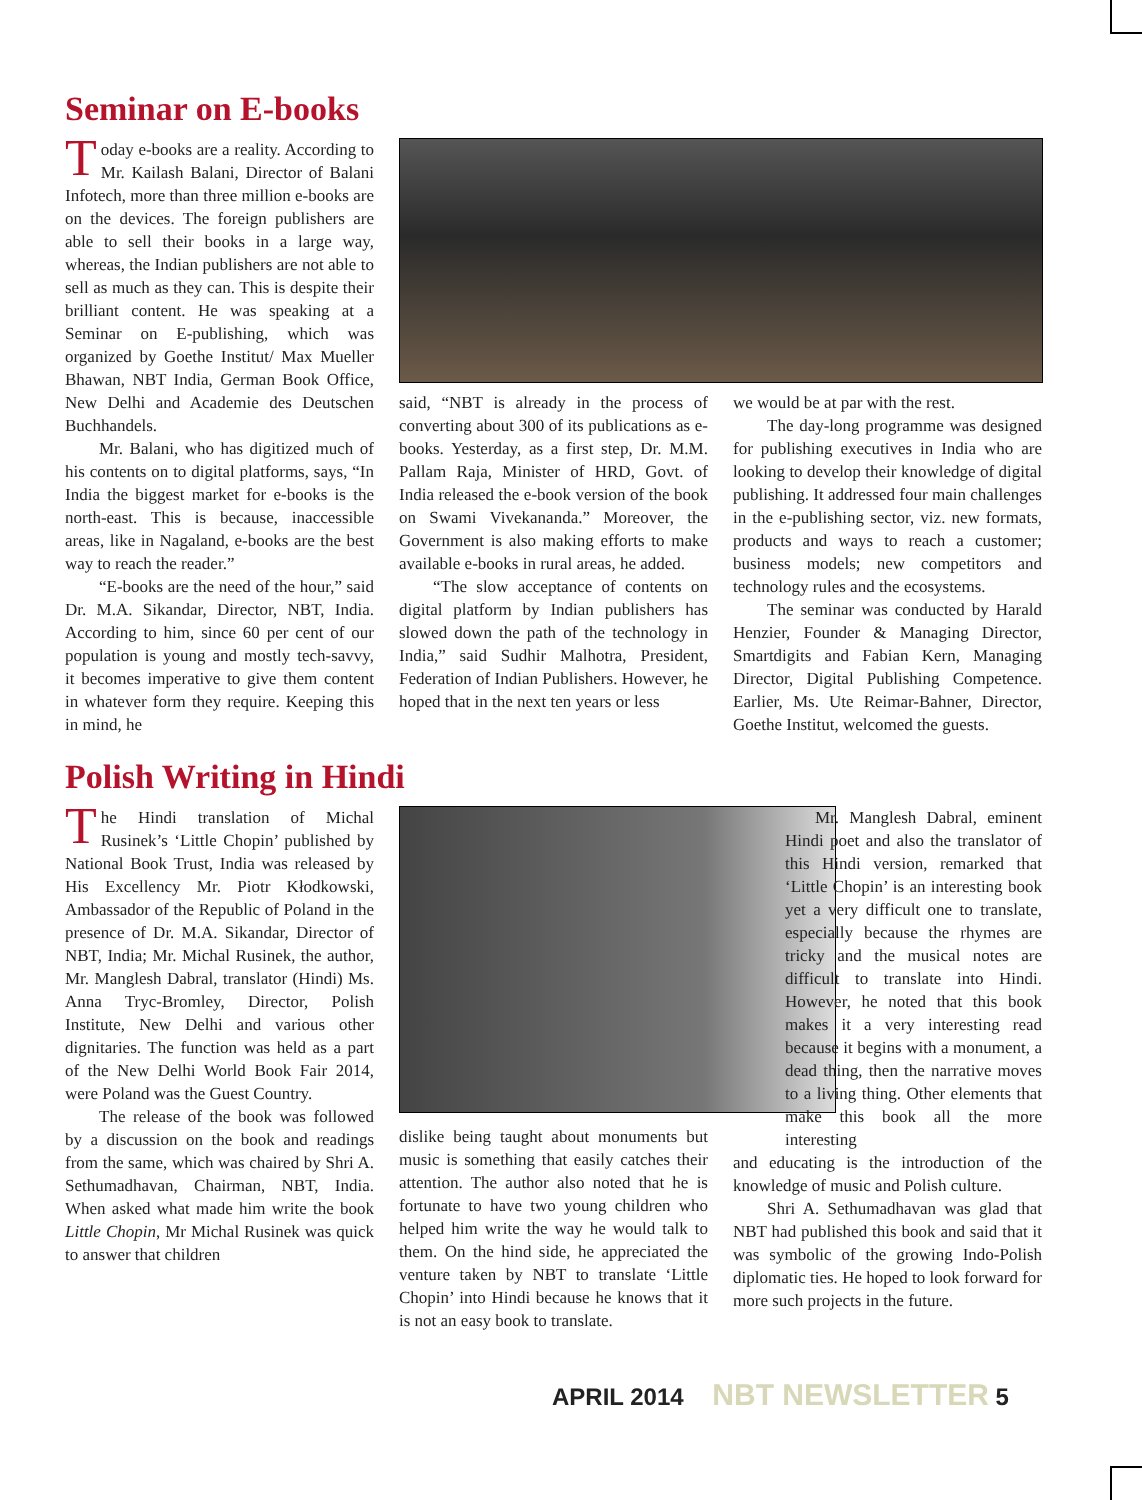Seminar on E-books
Today e-books are a reality. According to Mr. Kailash Balani, Director of Balani Infotech, more than three million e-books are on the devices. The foreign publishers are able to sell their books in a large way, whereas, the Indian publishers are not able to sell as much as they can. This is despite their brilliant content. He was speaking at a Seminar on E-publishing, which was organized by Goethe Institut/ Max Mueller Bhawan, NBT India, German Book Office, New Delhi and Academie des Deutschen Buchhandels.
Mr. Balani, who has digitized much of his contents on to digital platforms, says, “In India the biggest market for e-books is the north-east. This is because, inaccessible areas, like in Nagaland, e-books are the best way to reach the reader.”
“E-books are the need of the hour,” said Dr. M.A. Sikandar, Director, NBT, India. According to him, since 60 per cent of our population is young and mostly tech-savvy, it becomes imperative to give them content in whatever form they require. Keeping this in mind, he
said, “NBT is already in the process of converting about 300 of its publications as e-books. Yesterday, as a first step, Dr. M.M. Pallam Raja, Minister of HRD, Govt. of India released the e-book version of the book on Swami Vivekananda.” Moreover, the Government is also making efforts to make available e-books in rural areas, he added.
“The slow acceptance of contents on digital platform by Indian publishers has slowed down the path of the technology in India,” said Sudhir Malhotra, President, Federation of Indian Publishers. However, he hoped that in the next ten years or less
we would be at par with the rest.
The day-long programme was designed for publishing executives in India who are looking to develop their knowledge of digital publishing. It addressed four main challenges in the e-publishing sector, viz. new formats, products and ways to reach a customer; business models; new competitors and technology rules and the ecosystems.
The seminar was conducted by Harald Henzier, Founder & Managing Director, Smartdigits and Fabian Kern, Managing Director, Digital Publishing Competence. Earlier, Ms. Ute Reimar-Bahner, Director, Goethe Institut, welcomed the guests.
Polish Writing in Hindi
The Hindi translation of Michal Rusinek’s ‘Little Chopin’ published by National Book Trust, India was released by His Excellency Mr. Piotr Kłodkowski, Ambassador of the Republic of Poland in the presence of Dr. M.A. Sikandar, Director of NBT, India; Mr. Michal Rusinek, the author, Mr. Manglesh Dabral, translator (Hindi) Ms. Anna Tryc-Bromley, Director, Polish Institute, New Delhi and various other dignitaries. The function was held as a part of the New Delhi World Book Fair 2014, were Poland was the Guest Country.
The release of the book was followed by a discussion on the book and readings from the same, which was chaired by Shri A. Sethumadhavan, Chairman, NBT, India. When asked what made him write the book Little Chopin, Mr Michal Rusinek was quick to answer that children
dislike being taught about monuments but music is something that easily catches their attention. The author also noted that he is fortunate to have two young children who helped him write the way he would talk to them. On the hind side, he appreciated the venture taken by NBT to translate ‘Little Chopin’ into Hindi because he knows that it is not an easy book to translate.
Mr. Manglesh Dabral, eminent Hindi poet and also the translator of this Hindi version, remarked that ‘Little Chopin’ is an interesting book yet a very difficult one to translate, especially because the rhymes are tricky and the musical notes are difficult to translate into Hindi. However, he noted that this book makes it a very interesting read because it begins with a monument, a dead thing, then the narrative moves to a living thing. Other elements that make this book all the more interesting
and educating is the introduction of the knowledge of music and Polish culture.
Shri A. Sethumadhavan was glad that NBT had published this book and said that it was symbolic of the growing Indo-Polish diplomatic ties. He hoped to look forward for more such projects in the future.
APRIL 2014 NBT NEWSLETTER 5